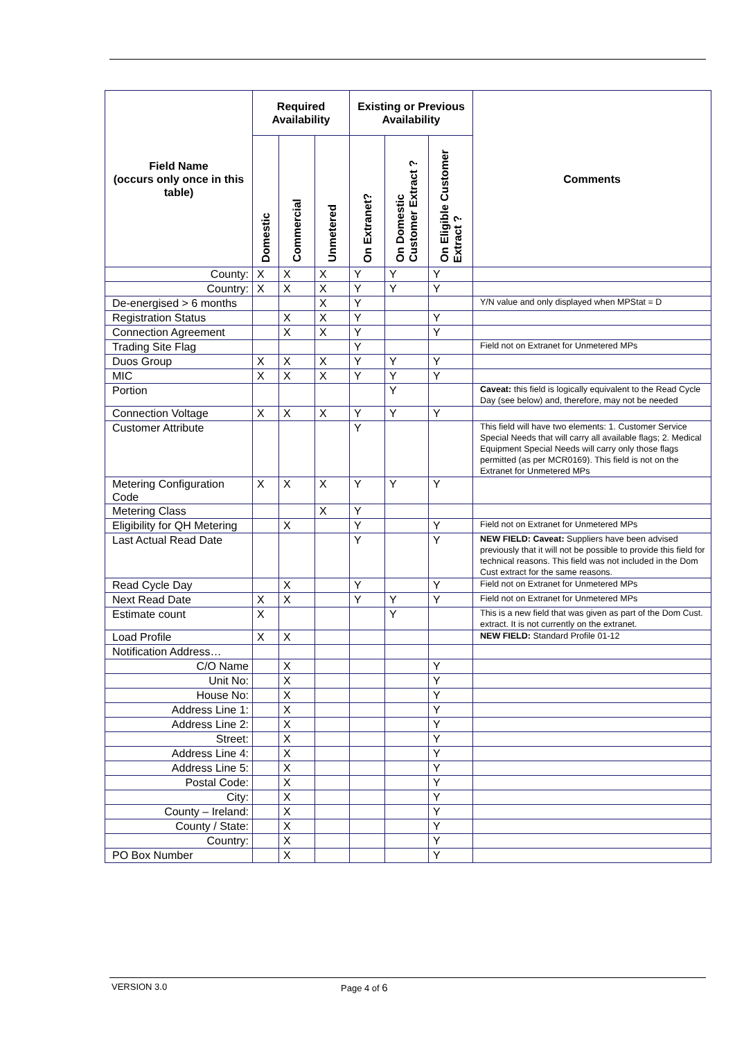| Field Name (occurs only once in this table) | Required Availability | | | Existing or Previous Availability | | | Comments |
| --- | --- | --- | --- | --- | --- | --- | --- |
| | Domestic | Commercial | Unmetered | On Extranet? | On Domestic Customer Extract ? | On Eligible Customer Extract ? | |
| County: | X | X | X | Y | Y | Y | |
| Country: | X | X | X | Y | Y | Y | |
| De-energised > 6 months | | | X | Y | | | Y/N value and only displayed when MPStat = D |
| Registration Status | | X | X | Y | | Y | |
| Connection Agreement | | X | X | Y | | Y | |
| Trading Site Flag | | | | Y | | | Field not on Extranet for Unmetered MPs |
| Duos Group | X | X | X | Y | Y | Y | |
| MIC | X | X | X | Y | Y | Y | |
| Portion | | | | | Y | | Caveat: this field is logically equivalent to the Read Cycle Day (see below) and, therefore, may not be needed |
| Connection Voltage | X | X | X | Y | Y | Y | |
| Customer Attribute | | | | Y | | | This field will have two elements: 1. Customer Service Special Needs that will carry all available flags; 2. Medical Equipment Special Needs will carry only those flags permitted (as per MCR0169). This field is not on the Extranet for Unmetered MPs |
| Metering Configuration Code | X | X | X | Y | Y | Y | |
| Metering Class | | | X | Y | | | |
| Eligibility for QH Metering | | X | | Y | | Y | Field not on Extranet for Unmetered MPs |
| Last Actual Read Date | | | | Y | | Y | NEW FIELD: Caveat: Suppliers have been advised previously that it will not be possible to provide this field for technical reasons. This field was not included in the Dom Cust extract for the same reasons. |
| Read Cycle Day | | X | | Y | | Y | Field not on Extranet for Unmetered MPs |
| Next Read Date | X | X | | Y | Y | Y | Field not on Extranet for Unmetered MPs |
| Estimate count | X | | | | Y | | This is a new field that was given as part of the Dom Cust. extract. It is not currently on the extranet. |
| Load Profile | X | X | | | | | NEW FIELD: Standard Profile 01-12 |
| Notification Address… | | | | | | | |
| C/O Name | | X | | | | Y | |
| Unit No: | | X | | | | Y | |
| House No: | | X | | | | Y | |
| Address Line 1: | | X | | | | Y | |
| Address Line 2: | | X | | | | Y | |
| Street: | | X | | | | Y | |
| Address Line 4: | | X | | | | Y | |
| Address Line 5: | | X | | | | Y | |
| Postal Code: | | X | | | | Y | |
| City: | | X | | | | Y | |
| County – Ireland: | | X | | | | Y | |
| County / State: | | X | | | | Y | |
| Country: | | X | | | | Y | |
| PO Box Number | | X | | | | Y | |
VERSION 3.0 Page 4 of 6